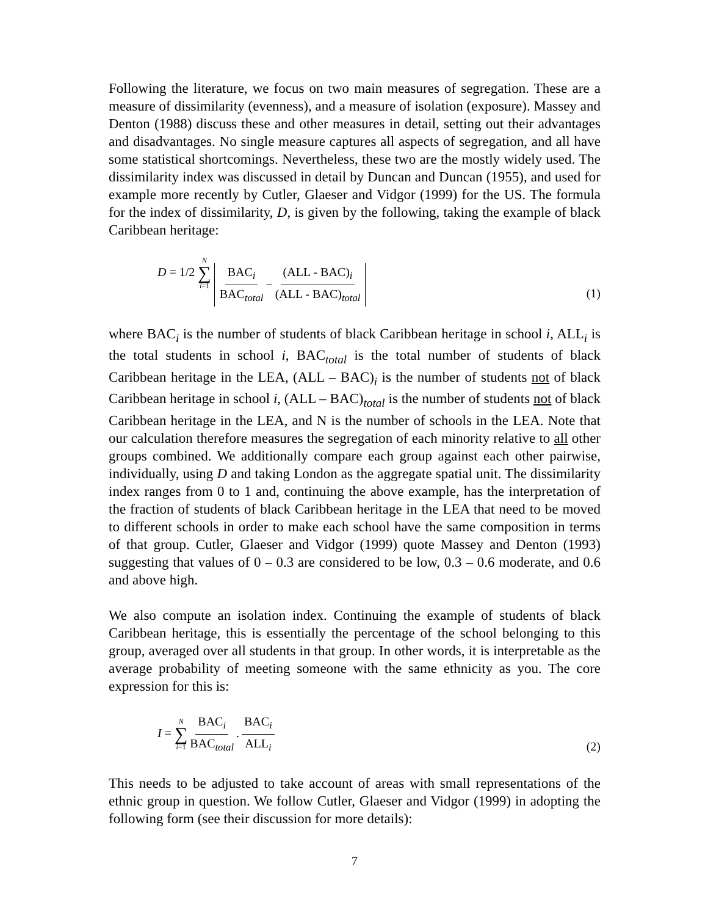Following the literature, we focus on two main measures of segregation. These are a measure of dissimilarity (evenness), and a measure of isolation (exposure). Massey and Denton (1988) discuss these and other measures in detail, setting out their advantages and disadvantages. No single measure captures all aspects of segregation, and all have some statistical shortcomings. Nevertheless, these two are the mostly widely used. The dissimilarity index was discussed in detail by Duncan and Duncan (1955), and used for example more recently by Cutler, Glaeser and Vidgor (1999) for the US. The formula for the index of dissimilarity, D, is given by the following, taking the example of black Caribbean heritage:
D = 1/2 N ∑ i=1 BAC<sub>i</sub> BAC<sub>total</sub> − (ALL - BAC)<sub>i</sub> (ALL - BAC)<sub>total</sub> (1)
where BAC<sub>i</sub> is the number of students of black Caribbean heritage in school i, ALL<sub>i</sub> is the total students in school i, BAC<sub>total</sub> is the total number of students of black Caribbean heritage in the LEA, (ALL – BAC)<sub>i</sub> is the number of students not of black Caribbean heritage in school i, (ALL – BAC)<sub>total</sub> is the number of students not of black Caribbean heritage in the LEA, and N is the number of schools in the LEA. Note that our calculation therefore measures the segregation of each minority relative to all other groups combined. We additionally compare each group against each other pairwise, individually, using D and taking London as the aggregate spatial unit. The dissimilarity index ranges from 0 to 1 and, continuing the above example, has the interpretation of the fraction of students of black Caribbean heritage in the LEA that need to be moved to different schools in order to make each school have the same composition in terms of that group. Cutler, Glaeser and Vidgor (1999) quote Massey and Denton (1993) suggesting that values of 0 – 0.3 are considered to be low, 0.3 – 0.6 moderate, and 0.6 and above high.
We also compute an isolation index. Continuing the example of students of black Caribbean heritage, this is essentially the percentage of the school belonging to this group, averaged over all students in that group. In other words, it is interpretable as the average probability of meeting someone with the same ethnicity as you. The core expression for this is:
I = N ∑ i=1 BAC<sub>i</sub> BAC<sub>total</sub>. BAC<sub>i</sub> ALL<sub>i</sub> (2)
This needs to be adjusted to take account of areas with small representations of the ethnic group in question. We follow Cutler, Glaeser and Vidgor (1999) in adopting the following form (see their discussion for more details):
7